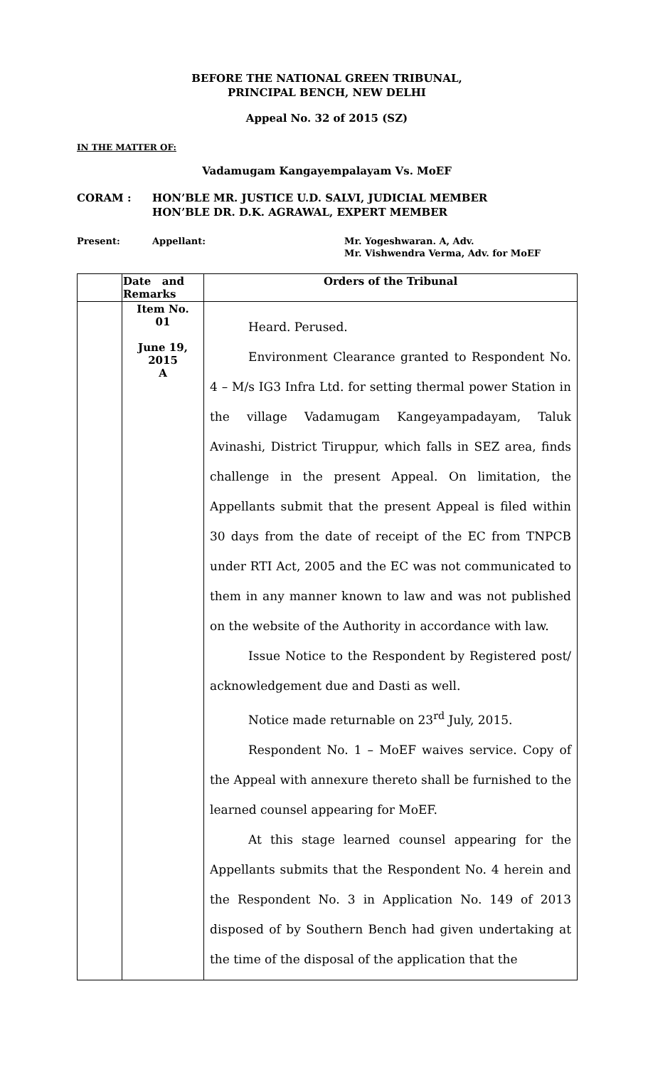BEFORE THE NATIONAL GREEN TRIBUNAL,
PRINCIPAL BENCH, NEW DELHI
Appeal No. 32 of 2015 (SZ)
IN THE MATTER OF:
Vadamugam Kangayempalayam Vs. MoEF
CORAM : HON’BLE MR. JUSTICE U.D. SALVI, JUDICIAL MEMBER
HON’BLE DR. D.K. AGRAWAL, EXPERT MEMBER
Present: Appellant: Mr. Yogeshwaran. A, Adv.
Mr. Vishwendra Verma, Adv. for MoEF
| | Date and Remarks | Orders of the Tribunal |
| | Item No. 01 June 19, 2015 A | Heard. Perused. Environment Clearance granted to Respondent No. 4 – M/s IG3 Infra Ltd. for setting thermal power Station in the village Vadamugam Kangeyampadayam, Taluk Avinashi, District Tiruppur, which falls in SEZ area, finds challenge in the present Appeal. On limitation, the Appellants submit that the present Appeal is filed within 30 days from the date of receipt of the EC from TNPCB under RTI Act, 2005 and the EC was not communicated to them in any manner known to law and was not published on the website of the Authority in accordance with law. Issue Notice to the Respondent by Registered post/ acknowledgement due and Dasti as well. Notice made returnable on 23<sup>rd</sup> July, 2015. Respondent No. 1 – MoEF waives service. Copy of the Appeal with annexure thereto shall be furnished to the learned counsel appearing for MoEF. At this stage learned counsel appearing for the Appellants submits that the Respondent No. 4 herein and the Respondent No. 3 in Application No. 149 of 2013 disposed of by Southern Bench had given undertaking at the time of the disposal of the application that the |